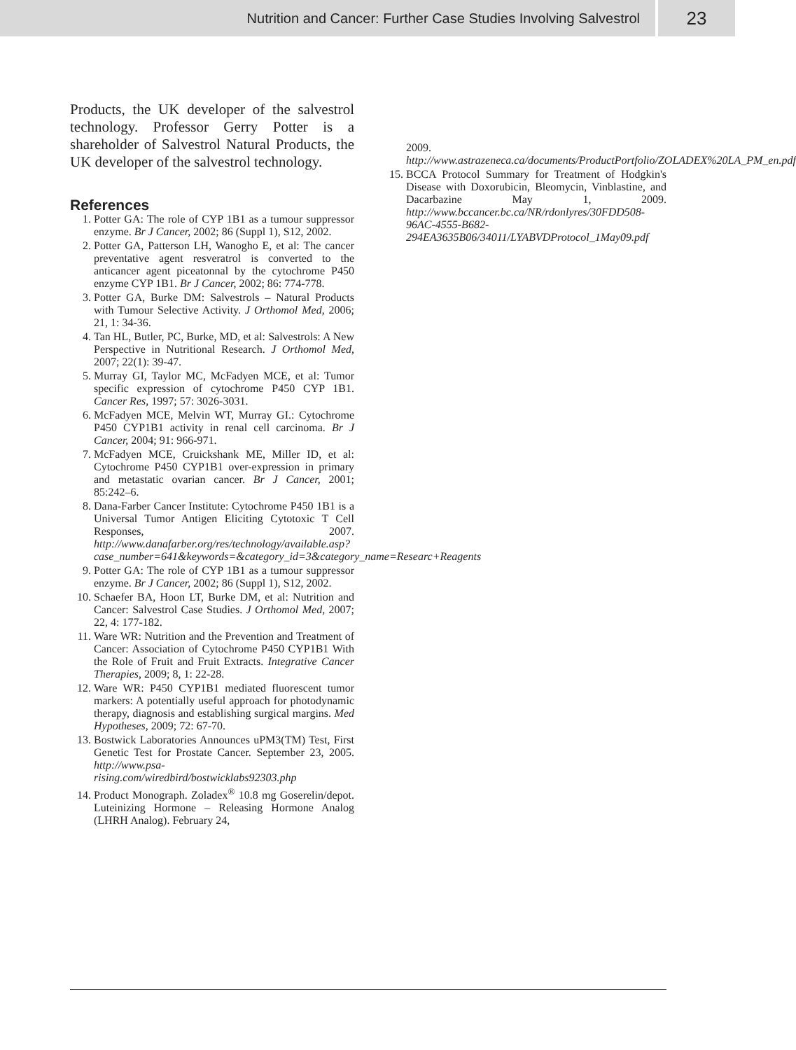Nutrition and Cancer: Further Case Studies Involving Salvestrol
23
Products, the UK developer of the salvestrol technology. Professor Gerry Potter is a shareholder of Salvestrol Natural Products, the UK developer of the salvestrol technology.
References
1. Potter GA: The role of CYP 1B1 as a tumour suppressor enzyme. Br J Cancer, 2002; 86 (Suppl 1), S12, 2002.
2. Potter GA, Patterson LH, Wanogho E, et al: The cancer preventative agent resveratrol is converted to the anticancer agent piceatonnal by the cytochrome P450 enzyme CYP 1B1. Br J Cancer, 2002; 86: 774-778.
3. Potter GA, Burke DM: Salvestrols – Natural Products with Tumour Selective Activity. J Orthomol Med, 2006; 21, 1: 34-36.
4. Tan HL, Butler, PC, Burke, MD, et al: Salvestrols: A New Perspective in Nutritional Research. J Orthomol Med, 2007; 22(1): 39-47.
5. Murray GI, Taylor MC, McFadyen MCE, et al: Tumor specific expression of cytochrome P450 CYP 1B1. Cancer Res, 1997; 57: 3026-3031.
6. McFadyen MCE, Melvin WT, Murray GI.: Cytochrome P450 CYP1B1 activity in renal cell carcinoma. Br J Cancer, 2004; 91: 966-971.
7. McFadyen MCE, Cruickshank ME, Miller ID, et al: Cytochrome P450 CYP1B1 over-expression in primary and metastatic ovarian cancer. Br J Cancer, 2001; 85:242–6.
8. Dana-Farber Cancer Institute: Cytochrome P450 1B1 is a Universal Tumor Antigen Eliciting Cytotoxic T Cell Responses, 2007. http://www.danafarber.org/res/technology/available.asp?case_number=641&keywords=&category_id=3&category_name=Researc+Reagents
9. Potter GA: The role of CYP 1B1 as a tumour suppressor enzyme. Br J Cancer, 2002; 86 (Suppl 1), S12, 2002.
10. Schaefer BA, Hoon LT, Burke DM, et al: Nutrition and Cancer: Salvestrol Case Studies. J Orthomol Med, 2007; 22, 4: 177-182.
11. Ware WR: Nutrition and the Prevention and Treatment of Cancer: Association of Cytochrome P450 CYP1B1 With the Role of Fruit and Fruit Extracts. Integrative Cancer Therapies, 2009; 8, 1: 22-28.
12. Ware WR: P450 CYP1B1 mediated fluorescent tumor markers: A potentially useful approach for photodynamic therapy, diagnosis and establishing surgical margins. Med Hypotheses, 2009; 72: 67-70.
13. Bostwick Laboratories Announces uPM3(TM) Test, First Genetic Test for Prostate Cancer. September 23, 2005. http://www.psa-rising.com/wiredbird/bostwicklabs92303.php
14. Product Monograph. Zoladex<sup>®</sup> 10.8 mg Goserelin/depot. Luteinizing Hormone – Releasing Hormone Analog (LHRH Analog). February 24,
2009. http://www.astrazeneca.ca/documents/ProductPortfolio/ZOLADEX%20LA_PM_en.pdf
15. BCCA Protocol Summary for Treatment of Hodgkin's Disease with Doxorubicin, Bleomycin, Vinblastine, and Dacarbazine May 1, 2009. http://www.bccancer.bc.ca/NR/rdonlyres/30FDD508-96AC-4555-B682-294EA3635B06/34011/LYABVDProtocol_1May09.pdf